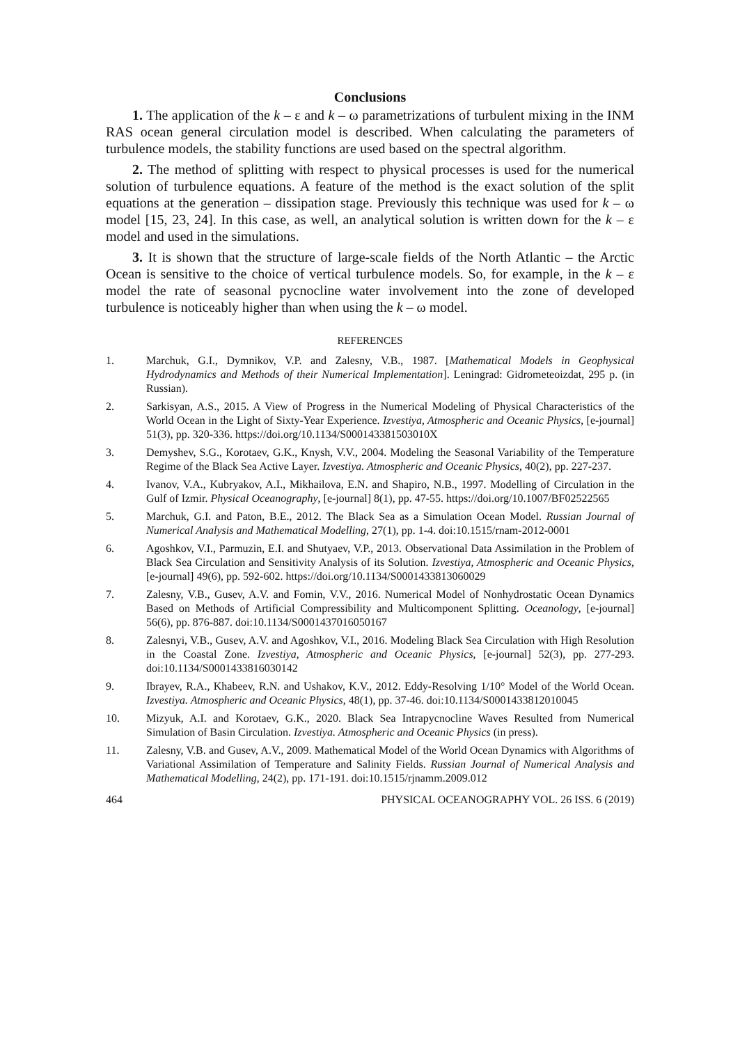Conclusions
1. The application of the k – ε and k – ω parametrizations of turbulent mixing in the INM RAS ocean general circulation model is described. When calculating the parameters of turbulence models, the stability functions are used based on the spectral algorithm.
2. The method of splitting with respect to physical processes is used for the numerical solution of turbulence equations. A feature of the method is the exact solution of the split equations at the generation – dissipation stage. Previously this technique was used for k – ω model [15, 23, 24]. In this case, as well, an analytical solution is written down for the k – ε model and used in the simulations.
3. It is shown that the structure of large-scale fields of the North Atlantic – the Arctic Ocean is sensitive to the choice of vertical turbulence models. So, for example, in the k – ε model the rate of seasonal pycnocline water involvement into the zone of developed turbulence is noticeably higher than when using the k – ω model.
REFERENCES
1. Marchuk, G.I., Dymnikov, V.P. and Zalesny, V.B., 1987. [Mathematical Models in Geophysical Hydrodynamics and Methods of their Numerical Implementation]. Leningrad: Gidrometeoizdat, 295 p. (in Russian).
2. Sarkisyan, A.S., 2015. A View of Progress in the Numerical Modeling of Physical Characteristics of the World Ocean in the Light of Sixty-Year Experience. Izvestiya, Atmospheric and Oceanic Physics, [e-journal] 51(3), pp. 320-336. https://doi.org/10.1134/S000143381503010X
3. Demyshev, S.G., Korotaev, G.K., Knysh, V.V., 2004. Modeling the Seasonal Variability of the Temperature Regime of the Black Sea Active Layer. Izvestiya. Atmospheric and Oceanic Physics, 40(2), pp. 227-237.
4. Ivanov, V.A., Kubryakov, A.I., Mikhailova, E.N. and Shapiro, N.B., 1997. Modelling of Circulation in the Gulf of Izmir. Physical Oceanography, [e-journal] 8(1), pp. 47-55. https://doi.org/10.1007/BF02522565
5. Marchuk, G.I. and Paton, B.E., 2012. The Black Sea as a Simulation Ocean Model. Russian Journal of Numerical Analysis and Mathematical Modelling, 27(1), pp. 1-4. doi:10.1515/rnam-2012-0001
6. Agoshkov, V.I., Parmuzin, E.I. and Shutyaev, V.P., 2013. Observational Data Assimilation in the Problem of Black Sea Circulation and Sensitivity Analysis of its Solution. Izvestiya, Atmospheric and Oceanic Physics, [e-journal] 49(6), pp. 592-602. https://doi.org/10.1134/S0001433813060029
7. Zalesny, V.B., Gusev, A.V. and Fomin, V.V., 2016. Numerical Model of Nonhydrostatic Ocean Dynamics Based on Methods of Artificial Compressibility and Multicomponent Splitting. Oceanology, [e-journal] 56(6), pp. 876-887. doi:10.1134/S0001437016050167
8. Zalesnyi, V.B., Gusev, A.V. and Agoshkov, V.I., 2016. Modeling Black Sea Circulation with High Resolution in the Coastal Zone. Izvestiya, Atmospheric and Oceanic Physics, [e-journal] 52(3), pp. 277-293. doi:10.1134/S0001433816030142
9. Ibrayev, R.A., Khabeev, R.N. and Ushakov, K.V., 2012. Eddy-Resolving 1/10° Model of the World Ocean. Izvestiya. Atmospheric and Oceanic Physics, 48(1), pp. 37-46. doi:10.1134/S0001433812010045
10. Mizyuk, A.I. and Korotaev, G.K., 2020. Black Sea Intrapycnocline Waves Resulted from Numerical Simulation of Basin Circulation. Izvestiya. Atmospheric and Oceanic Physics (in press).
11. Zalesny, V.B. and Gusev, A.V., 2009. Mathematical Model of the World Ocean Dynamics with Algorithms of Variational Assimilation of Temperature and Salinity Fields. Russian Journal of Numerical Analysis and Mathematical Modelling, 24(2), pp. 171-191. doi:10.1515/rjnamm.2009.012
464 PHYSICAL OCEANOGRAPHY VOL. 26 ISS. 6 (2019)